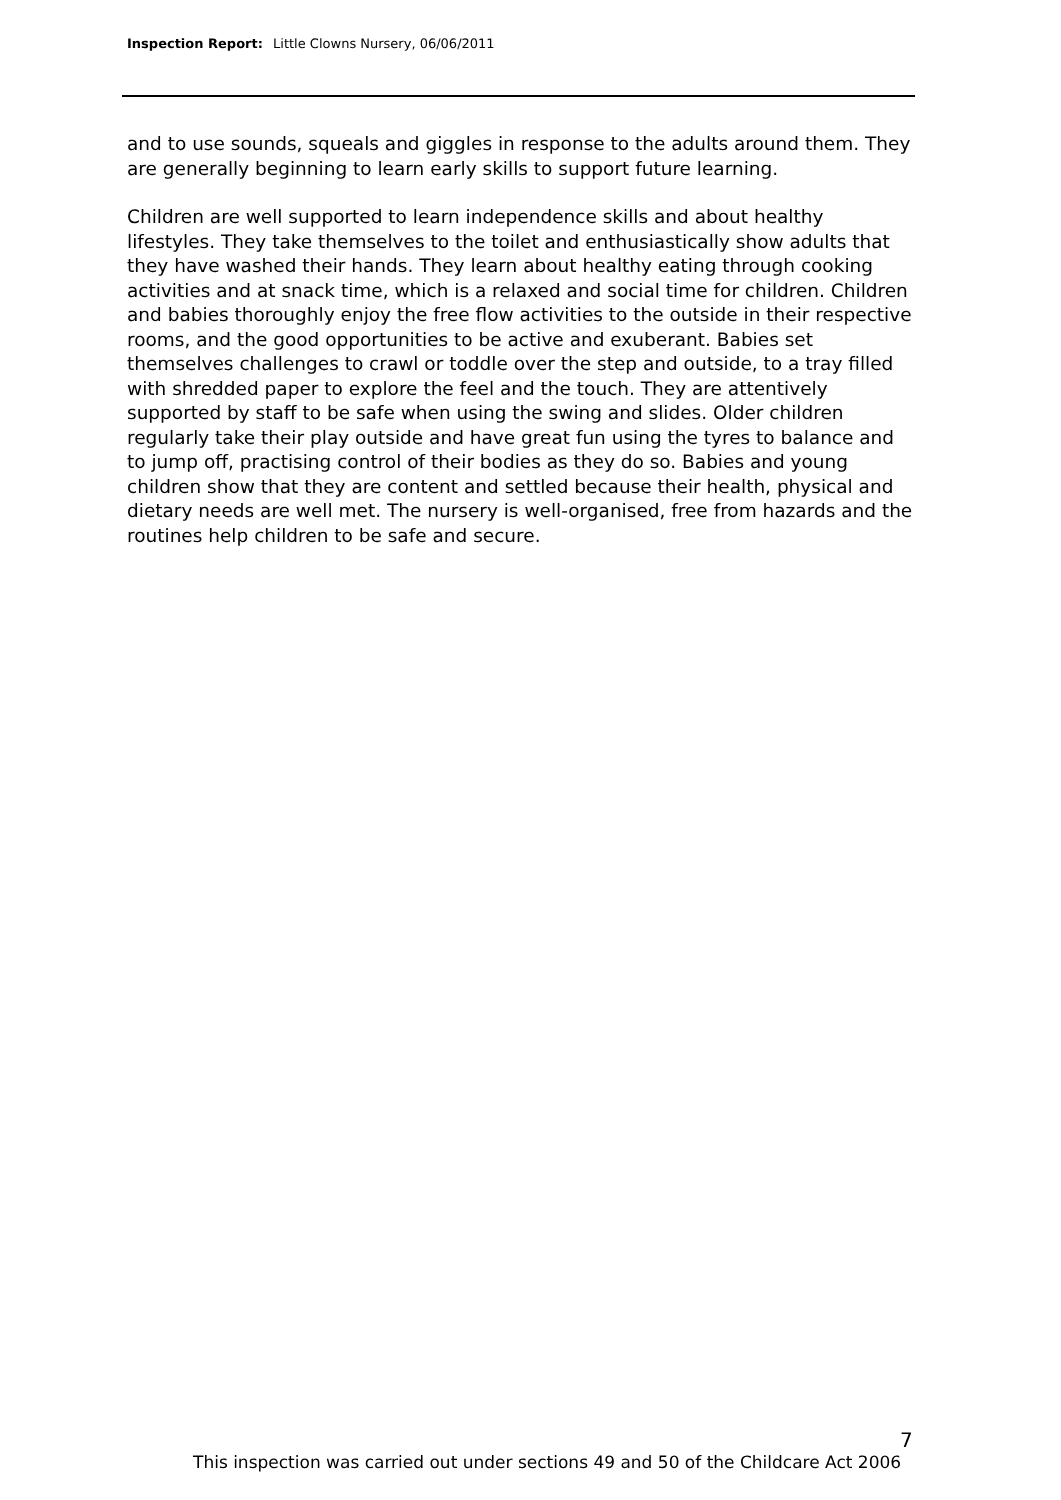Inspection Report: Little Clowns Nursery, 06/06/2011
and to use sounds, squeals and giggles in response to the adults around them. They are generally beginning to learn early skills to support future learning.
Children are well supported to learn independence skills and about healthy lifestyles. They take themselves to the toilet and enthusiastically show adults that they have washed their hands. They learn about healthy eating through cooking activities and at snack time, which is a relaxed and social time for children. Children and babies thoroughly enjoy the free flow activities to the outside in their respective rooms, and the good opportunities to be active and exuberant. Babies set themselves challenges to crawl or toddle over the step and outside, to a tray filled with shredded paper to explore the feel and the touch. They are attentively supported by staff to be safe when using the swing and slides. Older children regularly take their play outside and have great fun using the tyres to balance and to jump off, practising control of their bodies as they do so. Babies and young children show that they are content and settled because their health, physical and dietary needs are well met. The nursery is well-organised, free from hazards and the routines help children to be safe and secure.
7
This inspection was carried out under sections 49 and 50 of the Childcare Act 2006